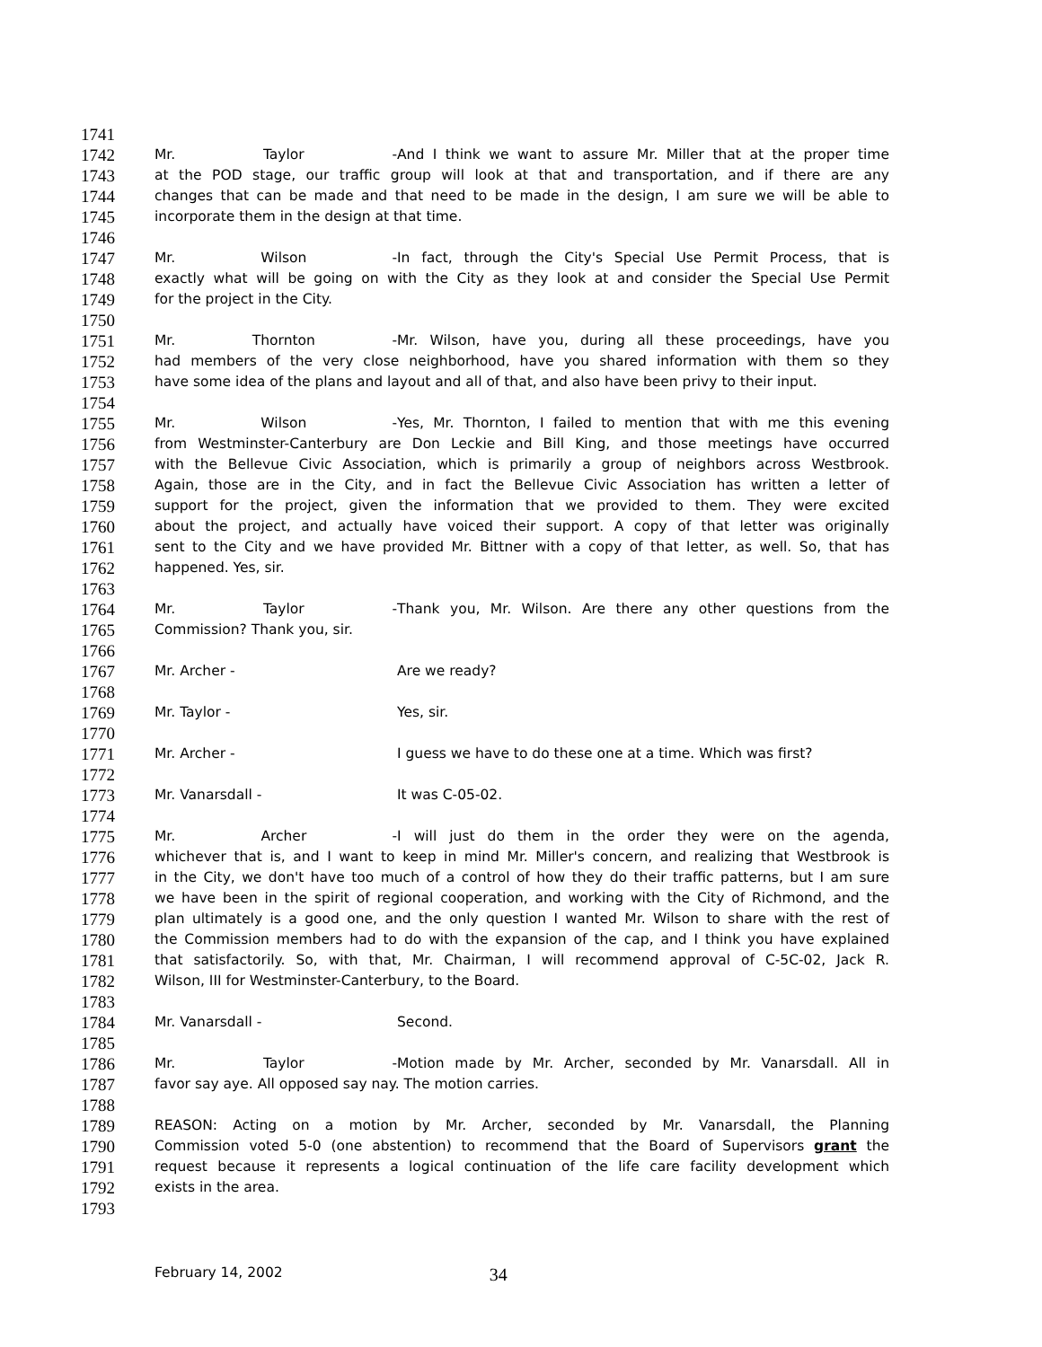1741
1742 Mr. Taylor - And I think we want to assure Mr. Miller that at the proper time
1743 at the POD stage, our traffic group will look at that and transportation, and if there are any
1744 changes that can be made and that need to be made in the design, I am sure we will be able to
1745 incorporate them in the design at that time.
1746
1747 Mr. Wilson - In fact, through the City's Special Use Permit Process, that is
1748 exactly what will be going on with the City as they look at and consider the Special Use Permit
1749 for the project in the City.
1750
1751 Mr. Thornton - Mr. Wilson, have you, during all these proceedings, have you
1752 had members of the very close neighborhood, have you shared information with them so they
1753 have some idea of the plans and layout and all of that, and also have been privy to their input.
1754
1755 Mr. Wilson - Yes, Mr. Thornton, I failed to mention that with me this evening
1756 from Westminster-Canterbury are Don Leckie and Bill King, and those meetings have occurred
1757 with the Bellevue Civic Association, which is primarily a group of neighbors across Westbrook.
1758 Again, those are in the City, and in fact the Bellevue Civic Association has written a letter of
1759 support for the project, given the information that we provided to them. They were excited
1760 about the project, and actually have voiced their support. A copy of that letter was originally
1761 sent to the City and we have provided Mr. Bittner with a copy of that letter, as well. So, that has
1762 happened. Yes, sir.
1763
1764 Mr. Taylor - Thank you, Mr. Wilson. Are there any other questions from the
1765 Commission? Thank you, sir.
1766
1767 Mr. Archer - Are we ready?
1768
1769 Mr. Taylor - Yes, sir.
1770
1771 Mr. Archer - I guess we have to do these one at a time. Which was first?
1772
1773 Mr. Vanarsdall - It was C-05-02.
1774
1775 Mr. Archer - I will just do them in the order they were on the agenda,
1776 whichever that is, and I want to keep in mind Mr. Miller's concern, and realizing that Westbrook is
1777 in the City, we don't have too much of a control of how they do their traffic patterns, but I am sure
1778 we have been in the spirit of regional cooperation, and working with the City of Richmond, and the
1779 plan ultimately is a good one, and the only question I wanted Mr. Wilson to share with the rest of
1780 the Commission members had to do with the expansion of the cap, and I think you have explained
1781 that satisfactorily. So, with that, Mr. Chairman, I will recommend approval of C-5C-02, Jack R.
1782 Wilson, III for Westminster-Canterbury, to the Board.
1783
1784 Mr. Vanarsdall - Second.
1785
1786 Mr. Taylor - Motion made by Mr. Archer, seconded by Mr. Vanarsdall. All in
1787 favor say aye. All opposed say nay. The motion carries.
1788
1789 REASON: Acting on a motion by Mr. Archer, seconded by Mr. Vanarsdall, the Planning
1790 Commission voted 5-0 (one abstention) to recommend that the Board of Supervisors grant the
1791 request because it represents a logical continuation of the life care facility development which
1792 exists in the area.
1793
February 14, 2002 34